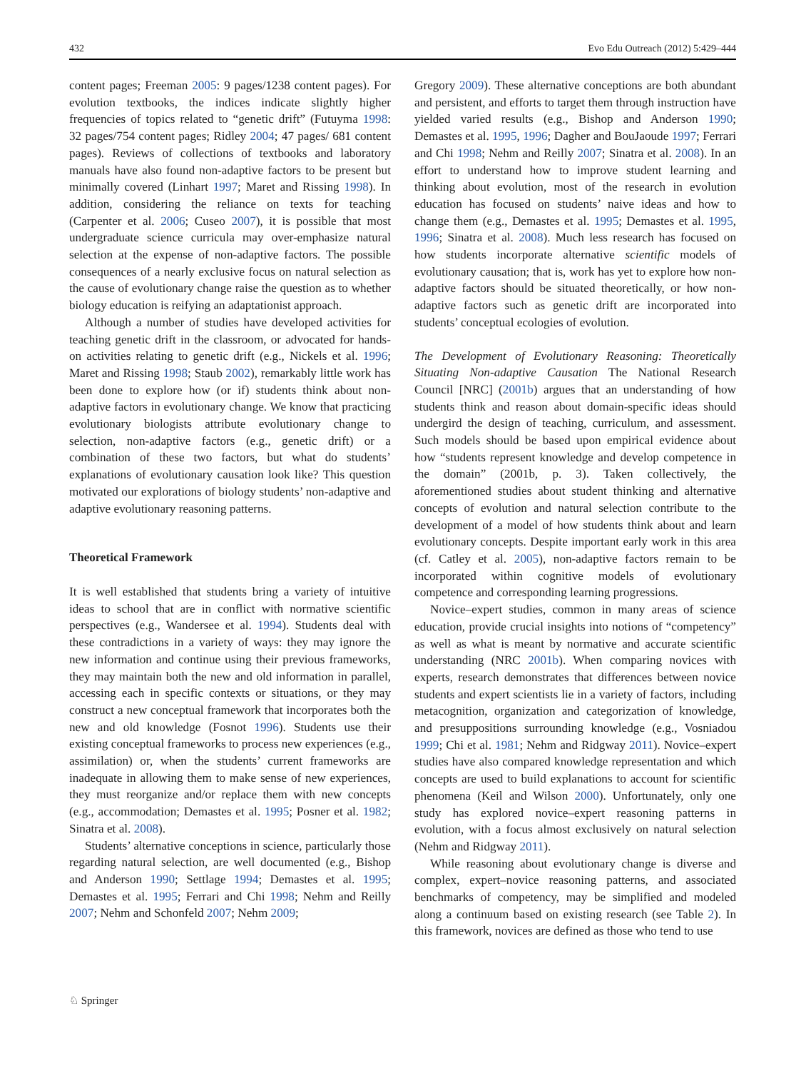432 Evo Edu Outreach (2012) 5:429–444
content pages; Freeman 2005: 9 pages/1238 content pages). For evolution textbooks, the indices indicate slightly higher frequencies of topics related to “genetic drift” (Futuyma 1998: 32 pages/754 content pages; Ridley 2004; 47 pages/ 681 content pages). Reviews of collections of textbooks and laboratory manuals have also found non-adaptive factors to be present but minimally covered (Linhart 1997; Maret and Rissing 1998). In addition, considering the reliance on texts for teaching (Carpenter et al. 2006; Cuseo 2007), it is possible that most undergraduate science curricula may over-emphasize natural selection at the expense of non-adaptive factors. The possible consequences of a nearly exclusive focus on natural selection as the cause of evolutionary change raise the question as to whether biology education is reifying an adaptationist approach.
Although a number of studies have developed activities for teaching genetic drift in the classroom, or advocated for hands-on activities relating to genetic drift (e.g., Nickels et al. 1996; Maret and Rissing 1998; Staub 2002), remarkably little work has been done to explore how (or if) students think about non-adaptive factors in evolutionary change. We know that practicing evolutionary biologists attribute evolutionary change to selection, non-adaptive factors (e.g., genetic drift) or a combination of these two factors, but what do students’ explanations of evolutionary causation look like? This question motivated our explorations of biology students’ non-adaptive and adaptive evolutionary reasoning patterns.
Theoretical Framework
It is well established that students bring a variety of intuitive ideas to school that are in conflict with normative scientific perspectives (e.g., Wandersee et al. 1994). Students deal with these contradictions in a variety of ways: they may ignore the new information and continue using their previous frameworks, they may maintain both the new and old information in parallel, accessing each in specific contexts or situations, or they may construct a new conceptual framework that incorporates both the new and old knowledge (Fosnot 1996). Students use their existing conceptual frameworks to process new experiences (e.g., assimilation) or, when the students’ current frameworks are inadequate in allowing them to make sense of new experiences, they must reorganize and/or replace them with new concepts (e.g., accommodation; Demastes et al. 1995; Posner et al. 1982; Sinatra et al. 2008).
Students’ alternative conceptions in science, particularly those regarding natural selection, are well documented (e.g., Bishop and Anderson 1990; Settlage 1994; Demastes et al. 1995; Demastes et al. 1995; Ferrari and Chi 1998; Nehm and Reilly 2007; Nehm and Schonfeld 2007; Nehm 2009;
Gregory 2009). These alternative conceptions are both abundant and persistent, and efforts to target them through instruction have yielded varied results (e.g., Bishop and Anderson 1990; Demastes et al. 1995, 1996; Dagher and BouJaoude 1997; Ferrari and Chi 1998; Nehm and Reilly 2007; Sinatra et al. 2008). In an effort to understand how to improve student learning and thinking about evolution, most of the research in evolution education has focused on students’ naive ideas and how to change them (e.g., Demastes et al. 1995; Demastes et al. 1995, 1996; Sinatra et al. 2008). Much less research has focused on how students incorporate alternative scientific models of evolutionary causation; that is, work has yet to explore how non-adaptive factors should be situated theoretically, or how non-adaptive factors such as genetic drift are incorporated into students’ conceptual ecologies of evolution.
The Development of Evolutionary Reasoning: Theoretically Situating Non-adaptive Causation The National Research Council [NRC] (2001b) argues that an understanding of how students think and reason about domain-specific ideas should undergird the design of teaching, curriculum, and assessment. Such models should be based upon empirical evidence about how “students represent knowledge and develop competence in the domain” (2001b, p. 3). Taken collectively, the aforementioned studies about student thinking and alternative concepts of evolution and natural selection contribute to the development of a model of how students think about and learn evolutionary concepts. Despite important early work in this area (cf. Catley et al. 2005), non-adaptive factors remain to be incorporated within cognitive models of evolutionary competence and corresponding learning progressions.
Novice–expert studies, common in many areas of science education, provide crucial insights into notions of “competency” as well as what is meant by normative and accurate scientific understanding (NRC 2001b). When comparing novices with experts, research demonstrates that differences between novice students and expert scientists lie in a variety of factors, including metacognition, organization and categorization of knowledge, and presuppositions surrounding knowledge (e.g., Vosniadou 1999; Chi et al. 1981; Nehm and Ridgway 2011). Novice–expert studies have also compared knowledge representation and which concepts are used to build explanations to account for scientific phenomena (Keil and Wilson 2000). Unfortunately, only one study has explored novice–expert reasoning patterns in evolution, with a focus almost exclusively on natural selection (Nehm and Ridgway 2011).
While reasoning about evolutionary change is diverse and complex, expert–novice reasoning patterns, and associated benchmarks of competency, may be simplified and modeled along a continuum based on existing research (see Table 2). In this framework, novices are defined as those who tend to use
♘ Springer